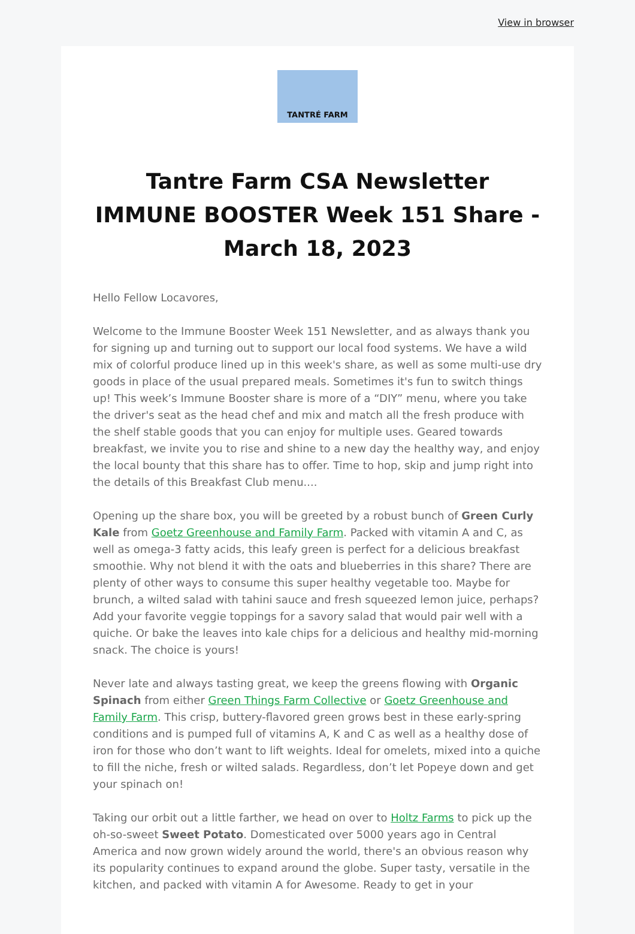View in browser
TANTRÉ FARM
Tantre Farm CSA Newsletter IMMUNE BOOSTER Week 151 Share - March 18, 2023
Hello Fellow Locavores,
Welcome to the Immune Booster Week 151 Newsletter, and as always thank you for signing up and turning out to support our local food systems. We have a wild mix of colorful produce lined up in this week's share, as well as some multi-use dry goods in place of the usual prepared meals. Sometimes it's fun to switch things up! This week’s Immune Booster share is more of a “DIY” menu, where you take the driver's seat as the head chef and mix and match all the fresh produce with the shelf stable goods that you can enjoy for multiple uses. Geared towards breakfast, we invite you to rise and shine to a new day the healthy way, and enjoy the local bounty that this share has to offer. Time to hop, skip and jump right into the details of this Breakfast Club menu....
Opening up the share box, you will be greeted by a robust bunch of Green Curly Kale from Goetz Greenhouse and Family Farm. Packed with vitamin A and C, as well as omega-3 fatty acids, this leafy green is perfect for a delicious breakfast smoothie. Why not blend it with the oats and blueberries in this share? There are plenty of other ways to consume this super healthy vegetable too. Maybe for brunch, a wilted salad with tahini sauce and fresh squeezed lemon juice, perhaps? Add your favorite veggie toppings for a savory salad that would pair well with a quiche. Or bake the leaves into kale chips for a delicious and healthy mid-morning snack. The choice is yours!
Never late and always tasting great, we keep the greens flowing with Organic Spinach from either Green Things Farm Collective or Goetz Greenhouse and Family Farm. This crisp, buttery-flavored green grows best in these early-spring conditions and is pumped full of vitamins A, K and C as well as a healthy dose of iron for those who don’t want to lift weights. Ideal for omelets, mixed into a quiche to fill the niche, fresh or wilted salads. Regardless, don’t let Popeye down and get your spinach on!
Taking our orbit out a little farther, we head on over to Holtz Farms to pick up the oh-so-sweet Sweet Potato. Domesticated over 5000 years ago in Central America and now grown widely around the world, there's an obvious reason why its popularity continues to expand around the globe. Super tasty, versatile in the kitchen, and packed with vitamin A for Awesome. Ready to get in your